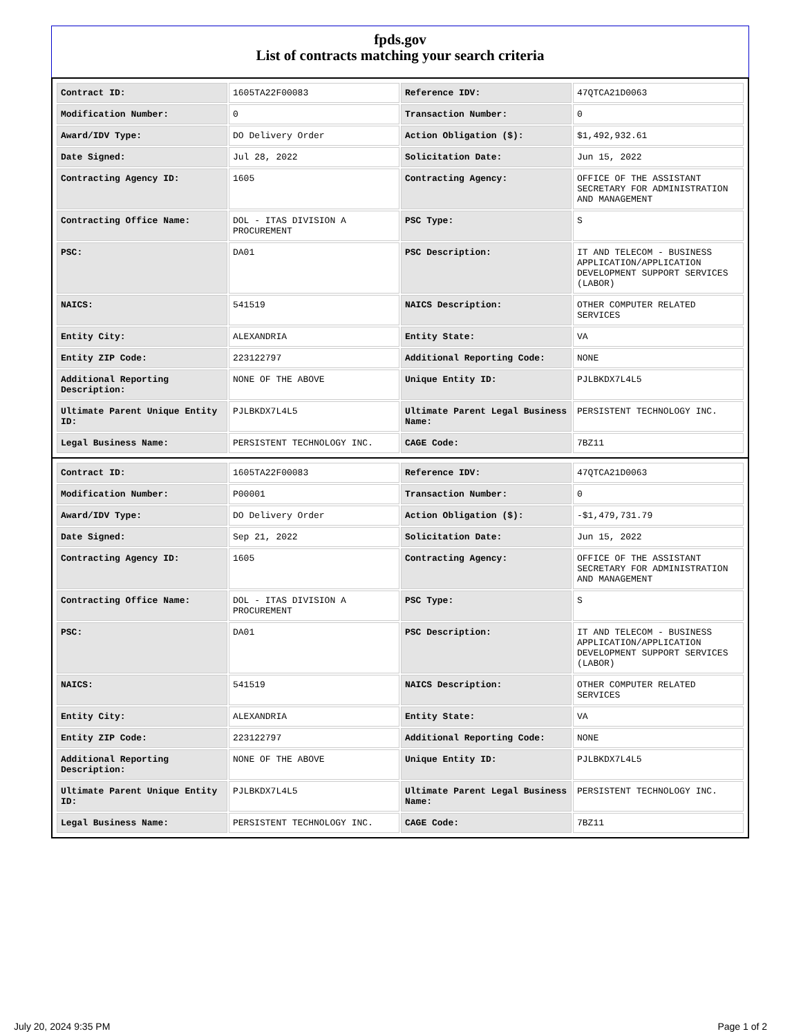fpds.gov
List of contracts matching your search criteria
| Contract ID: | 1605TA22F00083 | Reference IDV: | 47QTCA21D0063 |
| Modification Number: | 0 | Transaction Number: | 0 |
| Award/IDV Type: | DO Delivery Order | Action Obligation ($): | $1,492,932.61 |
| Date Signed: | Jul 28, 2022 | Solicitation Date: | Jun 15, 2022 |
| Contracting Agency ID: | 1605 | Contracting Agency: | OFFICE OF THE ASSISTANT SECRETARY FOR ADMINISTRATION AND MANAGEMENT |
| Contracting Office Name: | DOL - ITAS DIVISION A PROCUREMENT | PSC Type: | S |
| PSC: | DA01 | PSC Description: | IT AND TELECOM - BUSINESS APPLICATION/APPLICATION DEVELOPMENT SUPPORT SERVICES (LABOR) |
| NAICS: | 541519 | NAICS Description: | OTHER COMPUTER RELATED SERVICES |
| Entity City: | ALEXANDRIA | Entity State: | VA |
| Entity ZIP Code: | 223122797 | Additional Reporting Code: | NONE |
| Additional Reporting Description: | NONE OF THE ABOVE | Unique Entity ID: | PJLBKDX7L4L5 |
| Ultimate Parent Unique Entity ID: | PJLBKDX7L4L5 | Ultimate Parent Legal Business Name: | PERSISTENT TECHNOLOGY INC. |
| Legal Business Name: | PERSISTENT TECHNOLOGY INC. | CAGE Code: | 7BZ11 |
| Contract ID: | 1605TA22F00083 | Reference IDV: | 47QTCA21D0063 |
| Modification Number: | P00001 | Transaction Number: | 0 |
| Award/IDV Type: | DO Delivery Order | Action Obligation ($): | -$1,479,731.79 |
| Date Signed: | Sep 21, 2022 | Solicitation Date: | Jun 15, 2022 |
| Contracting Agency ID: | 1605 | Contracting Agency: | OFFICE OF THE ASSISTANT SECRETARY FOR ADMINISTRATION AND MANAGEMENT |
| Contracting Office Name: | DOL - ITAS DIVISION A PROCUREMENT | PSC Type: | S |
| PSC: | DA01 | PSC Description: | IT AND TELECOM - BUSINESS APPLICATION/APPLICATION DEVELOPMENT SUPPORT SERVICES (LABOR) |
| NAICS: | 541519 | NAICS Description: | OTHER COMPUTER RELATED SERVICES |
| Entity City: | ALEXANDRIA | Entity State: | VA |
| Entity ZIP Code: | 223122797 | Additional Reporting Code: | NONE |
| Additional Reporting Description: | NONE OF THE ABOVE | Unique Entity ID: | PJLBKDX7L4L5 |
| Ultimate Parent Unique Entity ID: | PJLBKDX7L4L5 | Ultimate Parent Legal Business Name: | PERSISTENT TECHNOLOGY INC. |
| Legal Business Name: | PERSISTENT TECHNOLOGY INC. | CAGE Code: | 7BZ11 |
July 20, 2024 9:35 PM Page 1 of 2